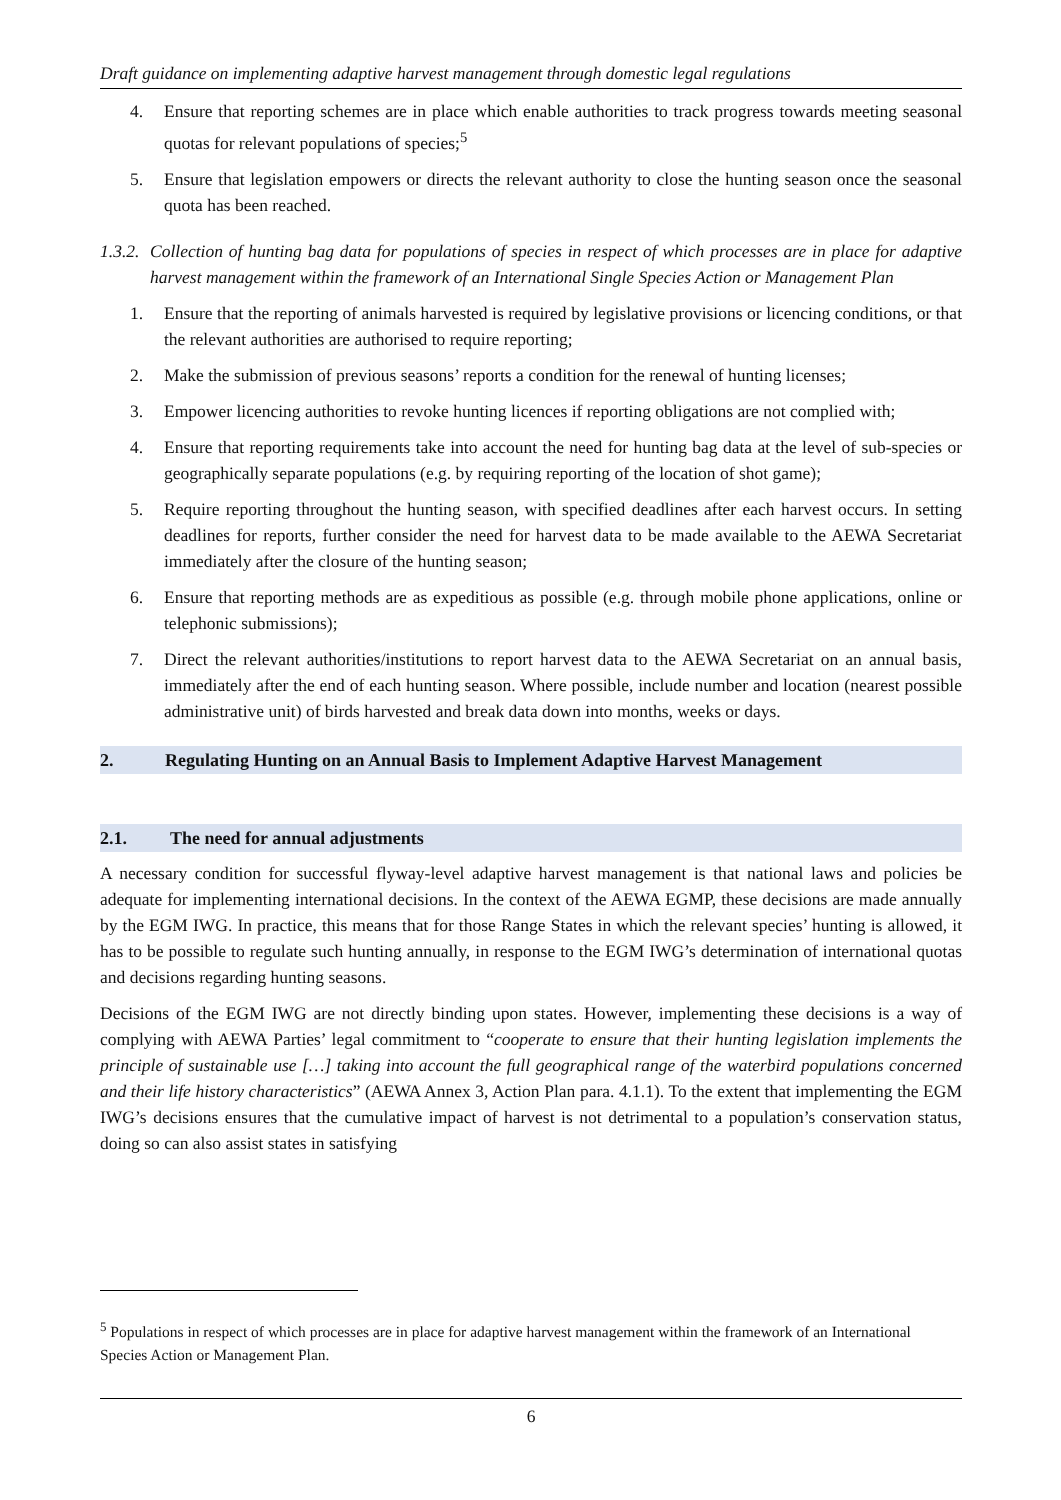Draft guidance on implementing adaptive harvest management through domestic legal regulations
4. Ensure that reporting schemes are in place which enable authorities to track progress towards meeting seasonal quotas for relevant populations of species;<sup>5</sup>
5. Ensure that legislation empowers or directs the relevant authority to close the hunting season once the seasonal quota has been reached.
1.3.2. Collection of hunting bag data for populations of species in respect of which processes are in place for adaptive harvest management within the framework of an International Single Species Action or Management Plan
1. Ensure that the reporting of animals harvested is required by legislative provisions or licencing conditions, or that the relevant authorities are authorised to require reporting;
2. Make the submission of previous seasons’ reports a condition for the renewal of hunting licenses;
3. Empower licencing authorities to revoke hunting licences if reporting obligations are not complied with;
4. Ensure that reporting requirements take into account the need for hunting bag data at the level of sub-species or geographically separate populations (e.g. by requiring reporting of the location of shot game);
5. Require reporting throughout the hunting season, with specified deadlines after each harvest occurs. In setting deadlines for reports, further consider the need for harvest data to be made available to the AEWA Secretariat immediately after the closure of the hunting season;
6. Ensure that reporting methods are as expeditious as possible (e.g. through mobile phone applications, online or telephonic submissions);
7. Direct the relevant authorities/institutions to report harvest data to the AEWA Secretariat on an annual basis, immediately after the end of each hunting season. Where possible, include number and location (nearest possible administrative unit) of birds harvested and break data down into months, weeks or days.
2. Regulating Hunting on an Annual Basis to Implement Adaptive Harvest Management
2.1. The need for annual adjustments
A necessary condition for successful flyway-level adaptive harvest management is that national laws and policies be adequate for implementing international decisions. In the context of the AEWA EGMP, these decisions are made annually by the EGM IWG. In practice, this means that for those Range States in which the relevant species’ hunting is allowed, it has to be possible to regulate such hunting annually, in response to the EGM IWG’s determination of international quotas and decisions regarding hunting seasons.
Decisions of the EGM IWG are not directly binding upon states. However, implementing these decisions is a way of complying with AEWA Parties’ legal commitment to “cooperate to ensure that their hunting legislation implements the principle of sustainable use […] taking into account the full geographical range of the waterbird populations concerned and their life history characteristics” (AEWA Annex 3, Action Plan para. 4.1.1). To the extent that implementing the EGM IWG’s decisions ensures that the cumulative impact of harvest is not detrimental to a population’s conservation status, doing so can also assist states in satisfying
<sup>5</sup> Populations in respect of which processes are in place for adaptive harvest management within the framework of an International Species Action or Management Plan.
6